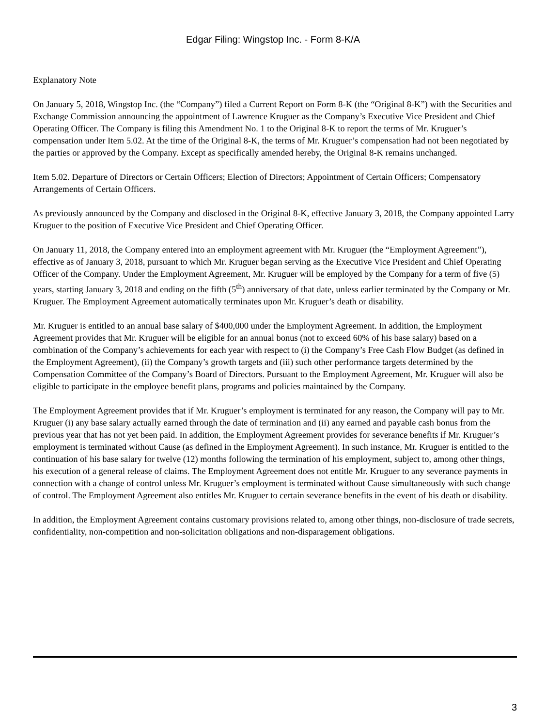Edgar Filing: Wingstop Inc. - Form 8-K/A
Explanatory Note
On January 5, 2018, Wingstop Inc. (the “Company”) filed a Current Report on Form 8-K (the “Original 8-K”) with the Securities and Exchange Commission announcing the appointment of Lawrence Kruguer as the Company’s Executive Vice President and Chief Operating Officer. The Company is filing this Amendment No. 1 to the Original 8-K to report the terms of Mr. Kruguer’s compensation under Item 5.02. At the time of the Original 8-K, the terms of Mr. Kruguer’s compensation had not been negotiated by the parties or approved by the Company. Except as specifically amended hereby, the Original 8-K remains unchanged.
Item 5.02. Departure of Directors or Certain Officers; Election of Directors; Appointment of Certain Officers; Compensatory Arrangements of Certain Officers.
As previously announced by the Company and disclosed in the Original 8-K, effective January 3, 2018, the Company appointed Larry Kruguer to the position of Executive Vice President and Chief Operating Officer.
On January 11, 2018, the Company entered into an employment agreement with Mr. Kruguer (the “Employment Agreement”), effective as of January 3, 2018, pursuant to which Mr. Kruguer began serving as the Executive Vice President and Chief Operating Officer of the Company. Under the Employment Agreement, Mr. Kruguer will be employed by the Company for a term of five (5) years, starting January 3, 2018 and ending on the fifth (5<sup>th</sup>) anniversary of that date, unless earlier terminated by the Company or Mr. Kruguer. The Employment Agreement automatically terminates upon Mr. Kruguer’s death or disability.
Mr. Kruguer is entitled to an annual base salary of $400,000 under the Employment Agreement. In addition, the Employment Agreement provides that Mr. Kruguer will be eligible for an annual bonus (not to exceed 60% of his base salary) based on a combination of the Company’s achievements for each year with respect to (i) the Company’s Free Cash Flow Budget (as defined in the Employment Agreement), (ii) the Company’s growth targets and (iii) such other performance targets determined by the Compensation Committee of the Company’s Board of Directors. Pursuant to the Employment Agreement, Mr. Kruguer will also be eligible to participate in the employee benefit plans, programs and policies maintained by the Company.
The Employment Agreement provides that if Mr. Kruguer’s employment is terminated for any reason, the Company will pay to Mr. Kruguer (i) any base salary actually earned through the date of termination and (ii) any earned and payable cash bonus from the previous year that has not yet been paid. In addition, the Employment Agreement provides for severance benefits if Mr. Kruguer’s employment is terminated without Cause (as defined in the Employment Agreement). In such instance, Mr. Kruguer is entitled to the continuation of his base salary for twelve (12) months following the termination of his employment, subject to, among other things, his execution of a general release of claims. The Employment Agreement does not entitle Mr. Kruguer to any severance payments in connection with a change of control unless Mr. Kruguer’s employment is terminated without Cause simultaneously with such change of control. The Employment Agreement also entitles Mr. Kruguer to certain severance benefits in the event of his death or disability.
In addition, the Employment Agreement contains customary provisions related to, among other things, non-disclosure of trade secrets, confidentiality, non-competition and non-solicitation obligations and non-disparagement obligations.
3